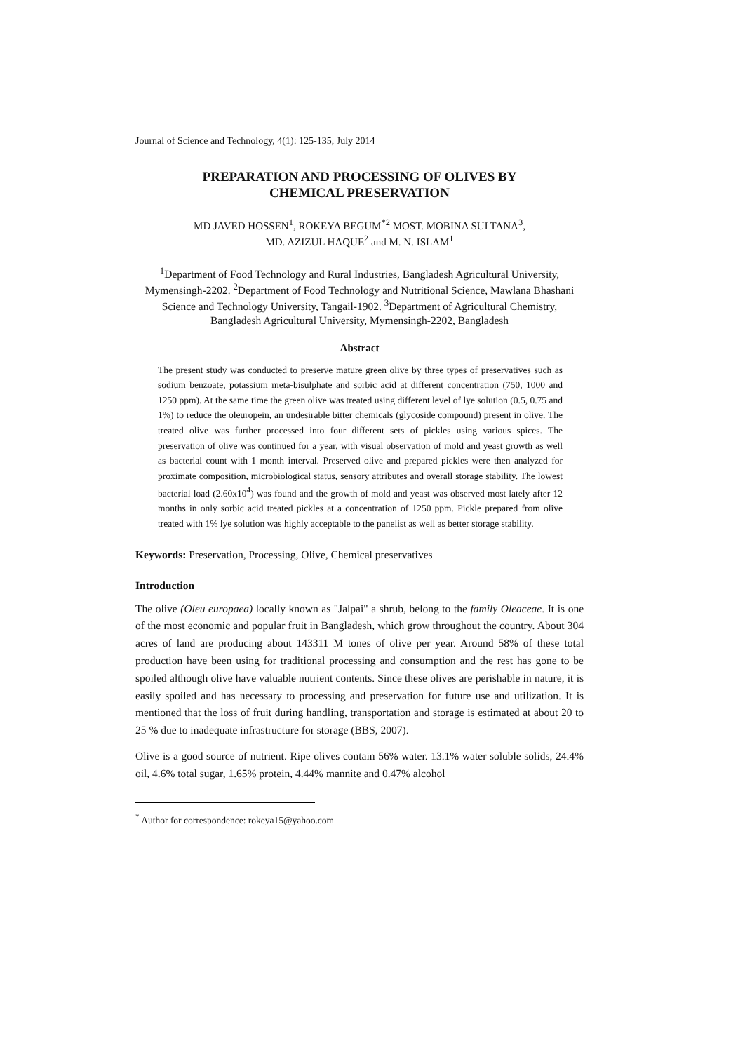Journal of Science and Technology, 4(1): 125-135, July 2014
PREPARATION AND PROCESSING OF OLIVES BY
CHEMICAL PRESERVATION
MD JAVED HOSSEN<sup>1</sup>, ROKEYA BEGUM<sup>*2</sup> MOST. MOBINA SULTANA<sup>3</sup>,
MD. AZIZUL HAQUE<sup>2</sup> and M. N. ISLAM<sup>1</sup>
<sup>1</sup> Department of Food Technology and Rural Industries, Bangladesh Agricultural University, Mymensingh-2202. <sup>2</sup>Department of Food Technology and Nutritional Science, Mawlana Bhashani Science and Technology University, Tangail-1902. <sup>3</sup>Department of Agricultural Chemistry, Bangladesh Agricultural University, Mymensingh-2202, Bangladesh
Abstract
The present study was conducted to preserve mature green olive by three types of preservatives such as sodium benzoate, potassium meta-bisulphate and sorbic acid at different concentration (750, 1000 and 1250 ppm). At the same time the green olive was treated using different level of lye solution (0.5, 0.75 and 1%) to reduce the oleuropein, an undesirable bitter chemicals (glycoside compound) present in olive. The treated olive was further processed into four different sets of pickles using various spices. The preservation of olive was continued for a year, with visual observation of mold and yeast growth as well as bacterial count with 1 month interval. Preserved olive and prepared pickles were then analyzed for proximate composition, microbiological status, sensory attributes and overall storage stability. The lowest bacterial load (2.60x10<sup>4</sup>) was found and the growth of mold and yeast was observed most lately after 12 months in only sorbic acid treated pickles at a concentration of 1250 ppm. Pickle prepared from olive treated with 1% lye solution was highly acceptable to the panelist as well as better storage stability.
Keywords: Preservation, Processing, Olive, Chemical preservatives
Introduction
The olive (Oleu europaea) locally known as "Jalpai" a shrub, belong to the family Oleaceae. It is one of the most economic and popular fruit in Bangladesh, which grow throughout the country. About 304 acres of land are producing about 143311 M tones of olive per year. Around 58% of these total production have been using for traditional processing and consumption and the rest has gone to be spoiled although olive have valuable nutrient contents. Since these olives are perishable in nature, it is easily spoiled and has necessary to processing and preservation for future use and utilization. It is mentioned that the loss of fruit during handling, transportation and storage is estimated at about 20 to 25 % due to inadequate infrastructure for storage (BBS, 2007).
Olive is a good source of nutrient. Ripe olives contain 56% water. 13.1% water soluble solids, 24.4% oil, 4.6% total sugar, 1.65% protein, 4.44% mannite and 0.47% alcohol
<sup>*</sup> Author for correspondence: rokeya15@yahoo.com